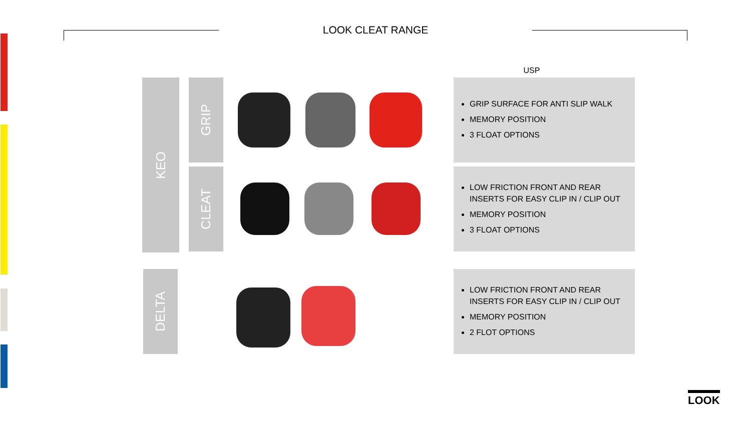LOOK CLEAT RANGE
USP
KEO GRIP
CLEAT
DELTA
GRIP SURFACE FOR ANTI SLIP WALK
MEMORY POSITION
3 FLOAT OPTIONS
LOW FRICTION FRONT AND REAR INSERTS FOR EASY CLIP IN / CLIP OUT
MEMORY POSITION
3 FLOAT OPTIONS
LOW FRICTION FRONT AND REAR INSERTS FOR EASY CLIP IN / CLIP OUT
MEMORY POSITION
2 FLOT OPTIONS
LOOK